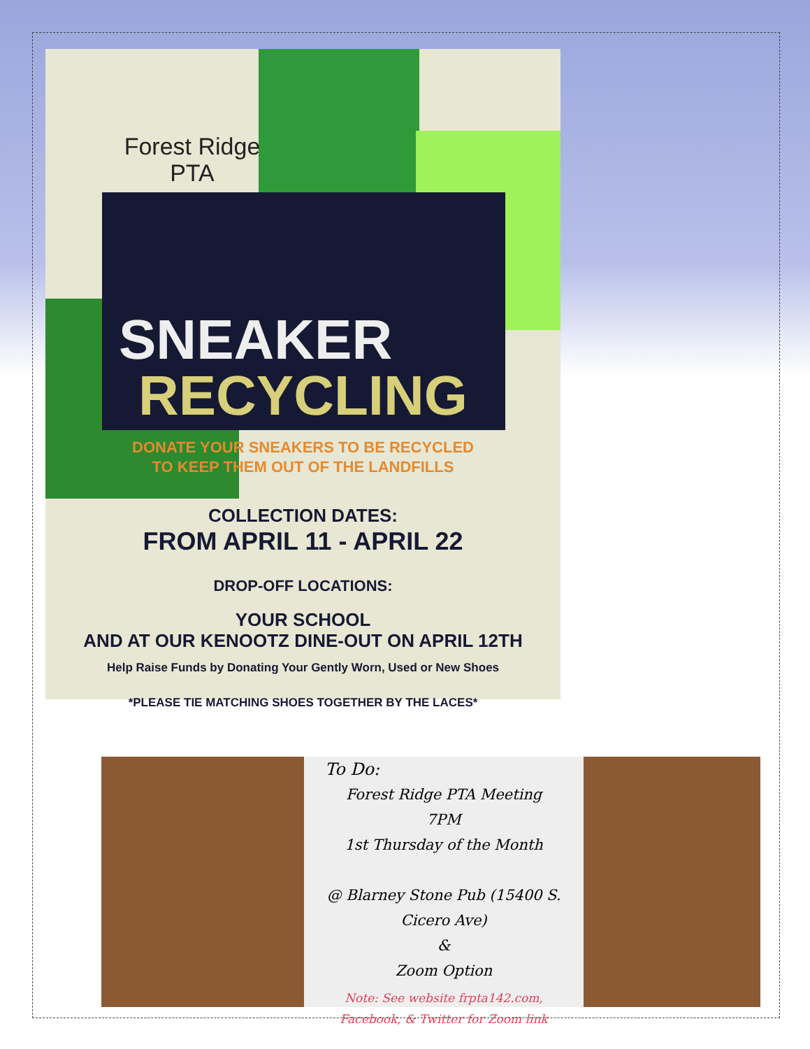Forest Ridge
PTA
SNEAKER
RECYCLING
DONATE YOUR SNEAKERS TO BE RECYCLED
TO KEEP THEM OUT OF THE LANDFILLS
COLLECTION DATES:
FROM APRIL 11 - APRIL 22
DROP-OFF LOCATIONS:
YOUR SCHOOL
AND AT OUR KENOOTZ DINE-OUT ON APRIL 12TH
Help Raise Funds by Donating Your Gently Worn, Used or New Shoes
*PLEASE TIE MATCHING SHOES TOGETHER BY THE LACES*
To Do:
Forest Ridge PTA Meeting
7PM
1st Thursday of the Month
@ Blarney Stone Pub (15400 S. Cicero Ave)
&
Zoom Option
Note: See website frpta142.com,
Facebook, & Twitter for Zoom link